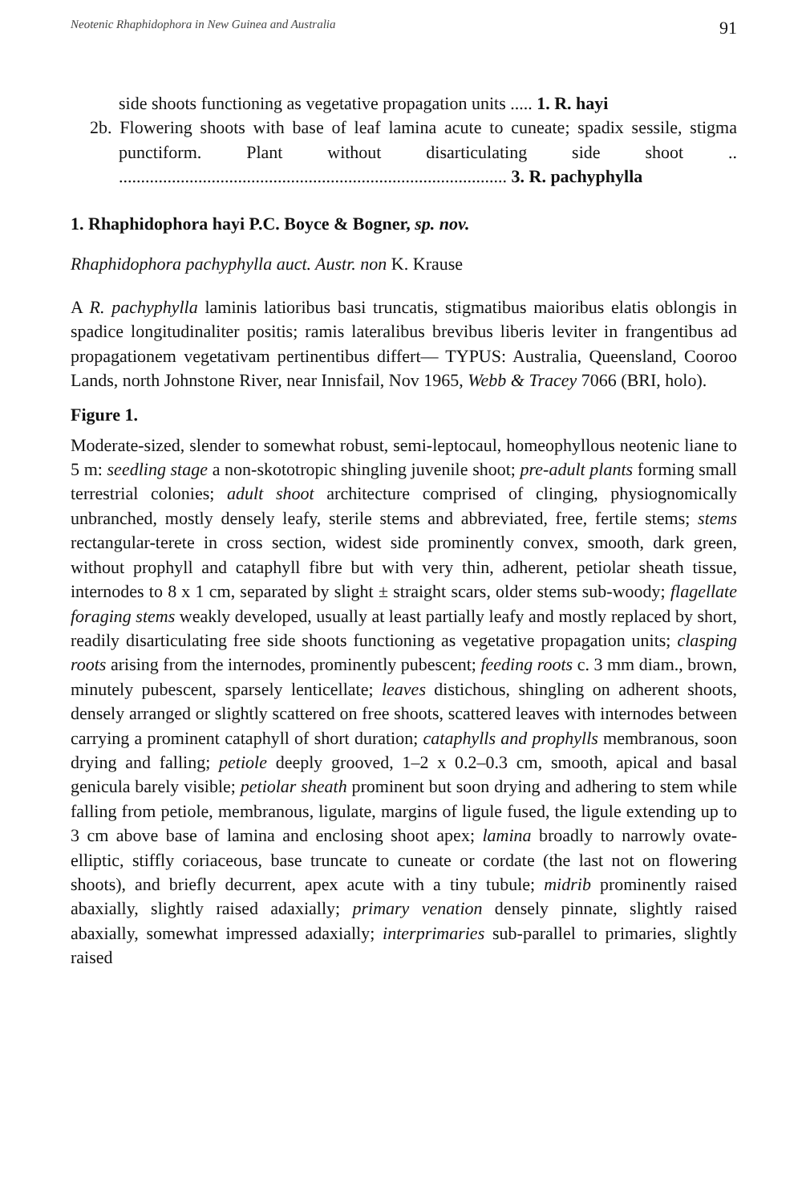Neotenic Rhaphidophora in New Guinea and Australia 91
side shoots functioning as vegetative propagation units ..... 1. R. hayi
2b. Flowering shoots with base of leaf lamina acute to cuneate; spadix sessile, stigma punctiform. Plant without disarticulating side shoot .. ........................................................................................ 3. R. pachyphylla
1. Rhaphidophora hayi P.C. Boyce & Bogner, sp. nov.
Rhaphidophora pachyphylla auct. Austr. non K. Krause
A R. pachyphylla laminis latioribus basi truncatis, stigmatibus maioribus elatis oblongis in spadice longitudinaliter positis; ramis lateralibus brevibus liberis leviter in frangentibus ad propagationem vegetativam pertinentibus differt— TYPUS: Australia, Queensland, Cooroo Lands, north Johnstone River, near Innisfail, Nov 1965, Webb & Tracey 7066 (BRI, holo).
Figure 1.
Moderate-sized, slender to somewhat robust, semi-leptocaul, homeophyllous neotenic liane to 5 m: seedling stage a non-skototropic shingling juvenile shoot; pre-adult plants forming small terrestrial colonies; adult shoot architecture comprised of clinging, physiognomically unbranched, mostly densely leafy, sterile stems and abbreviated, free, fertile stems; stems rectangular-terete in cross section, widest side prominently convex, smooth, dark green, without prophyll and cataphyll fibre but with very thin, adherent, petiolar sheath tissue, internodes to 8 x 1 cm, separated by slight ± straight scars, older stems sub-woody; flagellate foraging stems weakly developed, usually at least partially leafy and mostly replaced by short, readily disarticulating free side shoots functioning as vegetative propagation units; clasping roots arising from the internodes, prominently pubescent; feeding roots c. 3 mm diam., brown, minutely pubescent, sparsely lenticellate; leaves distichous, shingling on adherent shoots, densely arranged or slightly scattered on free shoots, scattered leaves with internodes between carrying a prominent cataphyll of short duration; cataphylls and prophylls membranous, soon drying and falling; petiole deeply grooved, 1–2 x 0.2–0.3 cm, smooth, apical and basal genicula barely visible; petiolar sheath prominent but soon drying and adhering to stem while falling from petiole, membranous, ligulate, margins of ligule fused, the ligule extending up to 3 cm above base of lamina and enclosing shoot apex; lamina broadly to narrowly ovate-elliptic, stiffly coriaceous, base truncate to cuneate or cordate (the last not on flowering shoots), and briefly decurrent, apex acute with a tiny tubule; midrib prominently raised abaxially, slightly raised adaxially; primary venation densely pinnate, slightly raised abaxially, somewhat impressed adaxially; interprimaries sub-parallel to primaries, slightly raised